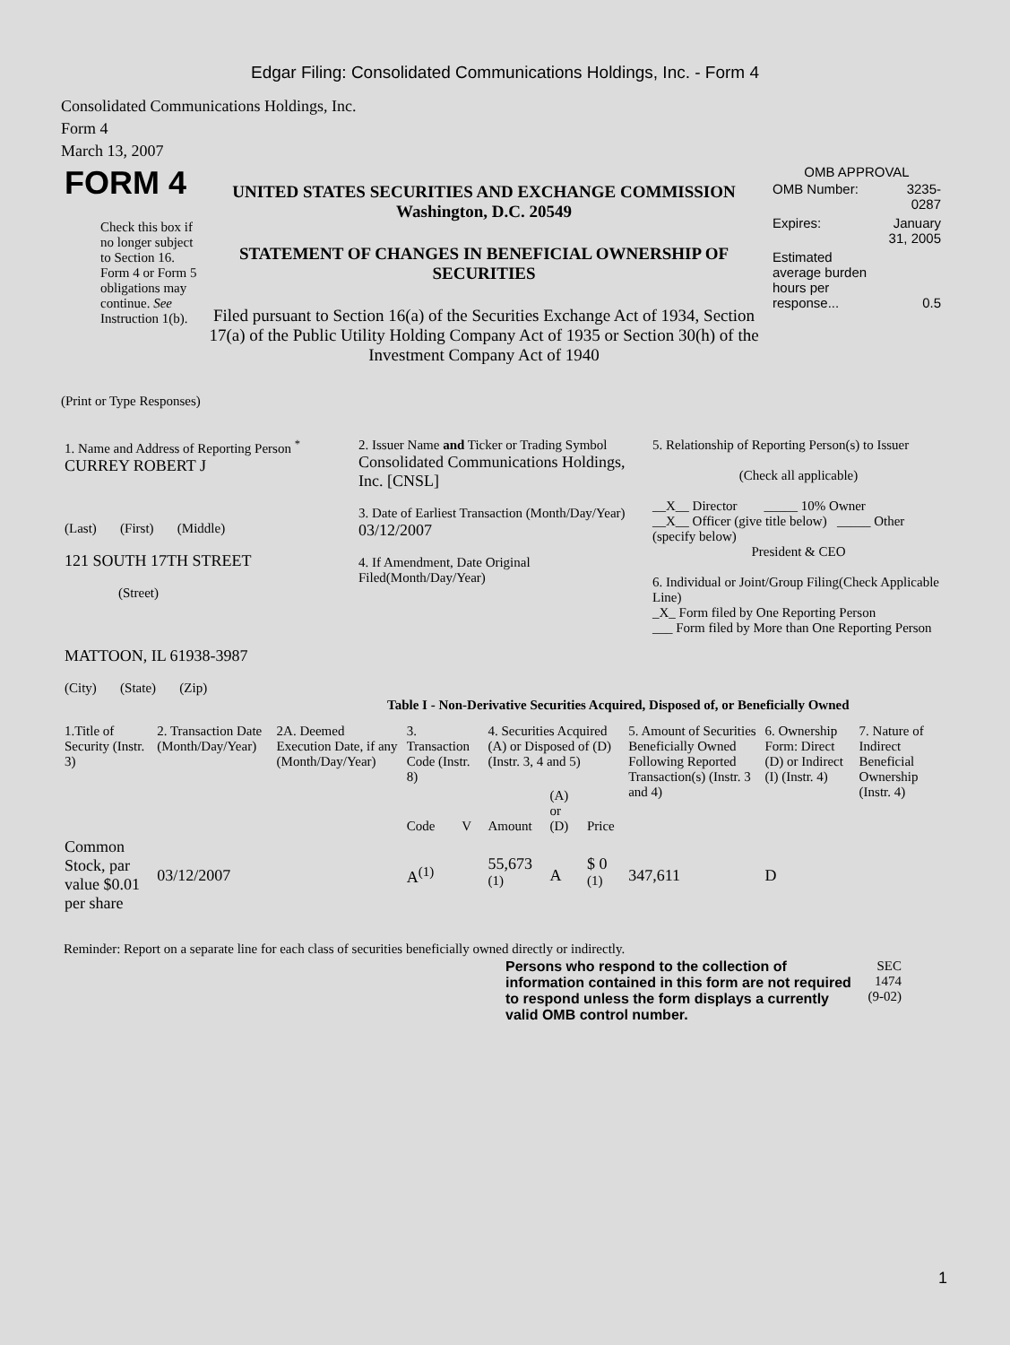Edgar Filing: Consolidated Communications Holdings, Inc. - Form 4
Consolidated Communications Holdings, Inc.
Form 4
March 13, 2007
| FORM 4 Check this box if no longer subject to Section 16. Form 4 or Form 5 obligations may continue. See Instruction 1(b). | UNITED STATES SECURITIES AND EXCHANGE COMMISSION Washington, D.C. 20549 STATEMENT OF CHANGES IN BENEFICIAL OWNERSHIP OF SECURITIES Filed pursuant to Section 16(a) of the Securities Exchange Act of 1934, Section 17(a) of the Public Utility Holding Company Act of 1935 or Section 30(h) of the Investment Company Act of 1940 | OMB APPROVAL / OMB Number: / 3235-0287 / / Expires: / January 31, 2005 / / Estimated average burden hours per response... / 0.5 / |
(Print or Type Responses)
| 1. Name and Address of Reporting Person <sup>*</sup> CURREY ROBERT J (Last) (First) (Middle) 121 SOUTH 17TH STREET (Street) MATTOON, IL 61938-3987 (City) (State) (Zip) | 2. Issuer Name and Ticker or Trading Symbol Consolidated Communications Holdings, Inc. [CNSL] 3. Date of Earliest Transaction (Month/Day/Year) 03/12/2007 4. If Amendment, Date Original Filed(Month/Day/Year) | 5. Relationship of Reporting Person(s) to Issuer (Check all applicable) __X__ Director _____ 10% Owner __X__ Officer (give title below) _____ Other (specify below) President & CEO 6. Individual or Joint/Group Filing(Check Applicable Line) _X_ Form filed by One Reporting Person ___ Form filed by More than One Reporting Person |
Table I - Non-Derivative Securities Acquired, Disposed of, or Beneficially Owned
| 1.Title of Security (Instr. 3) | 2. Transaction Date (Month/Day/Year) | 2A. Deemed Execution Date, if any (Month/Day/Year) | 3. Transaction Code (Instr. 8) | | 4. Securities Acquired (A) or Disposed of (D) (Instr. 3, 4 and 5) | | | 5. Amount of Securities Beneficially Owned Following Reported Transaction(s) (Instr. 3 and 4) | 6. Ownership Form: Direct (D) or Indirect (I) (Instr. 4) | 7. Nature of Indirect Beneficial Ownership (Instr. 4) |
| --- | --- | --- | --- | --- | --- | --- | --- | --- | --- | --- |
| | | | Code | V | Amount | (A) or (D) | Price | | | |
| Common Stock, par value $0.01 per share | 03/12/2007 | | A<sup>(1)</sup> | | 55,673 <sup>(1)</sup> | A | $ 0 <sup>(1)</sup> | 347,611 | D | |
Reminder: Report on a separate line for each class of securities beneficially owned directly or indirectly.
| Persons who respond to the collection of information contained in this form are not required to respond unless the form displays a currently valid OMB control number. | SEC 1474 (9-02) |
1